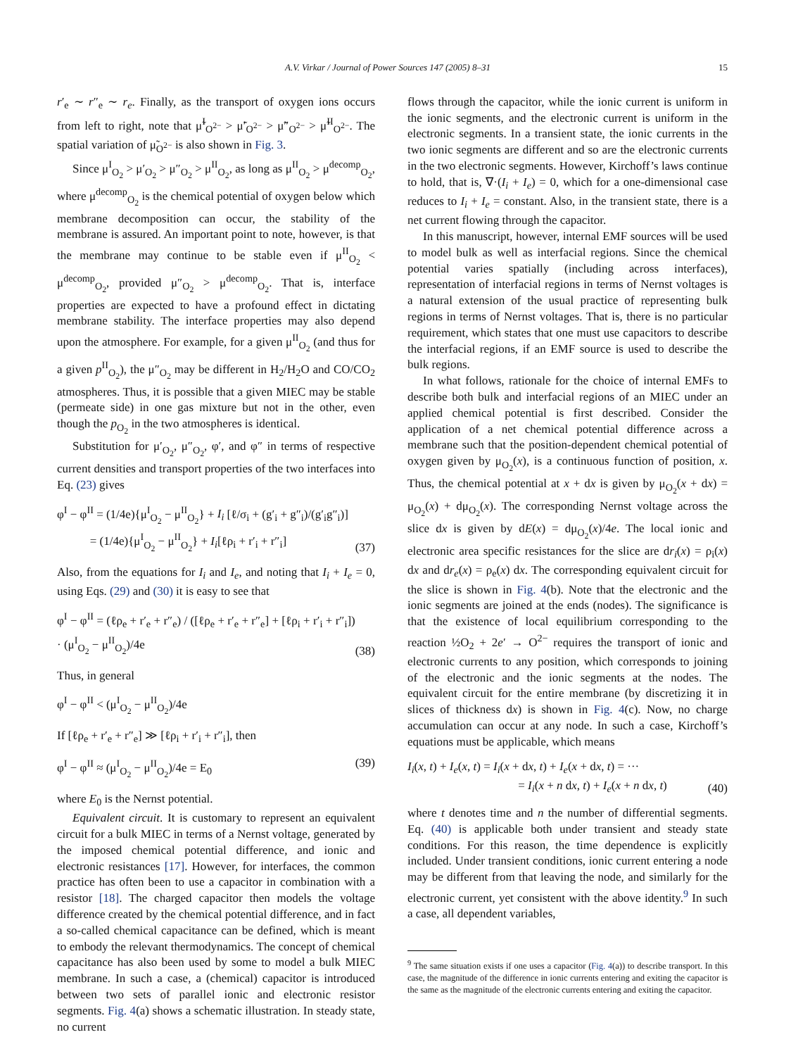A.V. Virkar / Journal of Power Sources 147 (2005) 8–31 15
r′<sub>e</sub> ∼ r″<sub>e</sub> ∼ r<sub>e</sub>. Finally, as the transport of oxygen ions occurs from left to right, note that μ̃<sup>I</sup><sub>O<sup>2−</sup></sub> > μ̃′<sub>O<sup>2−</sup></sub> > μ̃″<sub>O<sup>2−</sup></sub> > μ̃<sup>II</sup><sub>O<sup>2−</sup></sub>. The spatial variation of μ̃<sub>O<sup>2−</sup></sub> is also shown in Fig. 3.
Since μ<sup>I</sup><sub>O<sub>2</sub></sub> > μ′<sub>O<sub>2</sub></sub> > μ″<sub>O<sub>2</sub></sub> > μ<sup>II</sup><sub>O<sub>2</sub></sub>, as long as μ<sup>II</sup><sub>O<sub>2</sub></sub> > μ<sup>decomp</sup><sub>O<sub>2</sub></sub>, where μ<sup>decomp</sup><sub>O<sub>2</sub></sub> is the chemical potential of oxygen below which membrane decomposition can occur, the stability of the membrane is assured. An important point to note, however, is that the membrane may continue to be stable even if μ<sup>II</sup><sub>O<sub>2</sub></sub> < μ<sup>decomp</sup><sub>O<sub>2</sub></sub>, provided μ″<sub>O<sub>2</sub></sub> > μ<sup>decomp</sup><sub>O<sub>2</sub></sub>. That is, interface properties are expected to have a profound effect in dictating membrane stability. The interface properties may also depend upon the atmosphere. For example, for a given μ<sup>II</sup><sub>O<sub>2</sub></sub> (and thus for a given p<sup>II</sup><sub>O<sub>2</sub></sub>), the μ″<sub>O<sub>2</sub></sub> may be different in H<sub>2</sub>/H<sub>2</sub>O and CO/CO<sub>2</sub> atmospheres. Thus, it is possible that a given MIEC may be stable (permeate side) in one gas mixture but not in the other, even though the p<sub>O<sub>2</sub></sub> in the two atmospheres is identical.
Substitution for μ′<sub>O<sub>2</sub></sub>, μ″<sub>O<sub>2</sub></sub>, φ′, and φ″ in terms of respective current densities and transport properties of the two interfaces into Eq. (23) gives
φ<sup>I</sup> − φ<sup>II</sup> = (1/4e){μ<sup>I</sup><sub>O<sub>2</sub></sub> − μ<sup>II</sup><sub>O<sub>2</sub></sub>} + I<sub>i</sub> [ℓ/σ<sub>i</sub> + (g′<sub>i</sub> + g″<sub>i</sub>)/(g′<sub>i</sub>g″<sub>i</sub>)]
= (1/4e){μ<sup>I</sup><sub>O<sub>2</sub></sub> − μ<sup>II</sup><sub>O<sub>2</sub></sub>} + I<sub>i</sub>[ℓρ<sub>i</sub> + r′<sub>i</sub> + r″<sub>i</sub>] (37)
Also, from the equations for I<sub>i</sub> and I<sub>e</sub>, and noting that I<sub>i</sub> + I<sub>e</sub> = 0, using Eqs. (29) and (30) it is easy to see that
φ<sup>I</sup> − φ<sup>II</sup> = (ℓρ<sub>e</sub> + r′<sub>e</sub> + r″<sub>e</sub>) / ([ℓρ<sub>e</sub> + r′<sub>e</sub> + r″<sub>e</sub>] + [ℓρ<sub>i</sub> + r′<sub>i</sub> + r″<sub>i</sub>]) · (μ<sup>I</sup><sub>O<sub>2</sub></sub> − μ<sup>II</sup><sub>O<sub>2</sub></sub>)/4e (38)
Thus, in general
φ<sup>I</sup> − φ<sup>II</sup> < (μ<sup>I</sup><sub>O<sub>2</sub></sub> − μ<sup>II</sup><sub>O<sub>2</sub></sub>)/4e
If [ℓρ<sub>e</sub> + r′<sub>e</sub> + r″<sub>e</sub>] ≫ [ℓρ<sub>i</sub> + r′<sub>i</sub> + r″<sub>i</sub>], then
φ<sup>I</sup> − φ<sup>II</sup> ≈ (μ<sup>I</sup><sub>O<sub>2</sub></sub> − μ<sup>II</sup><sub>O<sub>2</sub></sub>)/4e = E<sub>0</sub> (39)
where E<sub>0</sub> is the Nernst potential.
Equivalent circuit. It is customary to represent an equivalent circuit for a bulk MIEC in terms of a Nernst voltage, generated by the imposed chemical potential difference, and ionic and electronic resistances [17]. However, for interfaces, the common practice has often been to use a capacitor in combination with a resistor [18]. The charged capacitor then models the voltage difference created by the chemical potential difference, and in fact a so-called chemical capacitance can be defined, which is meant to embody the relevant thermodynamics. The concept of chemical capacitance has also been used by some to model a bulk MIEC membrane. In such a case, a (chemical) capacitor is introduced between two sets of parallel ionic and electronic resistor segments. Fig. 4(a) shows a schematic illustration. In steady state, no current
flows through the capacitor, while the ionic current is uniform in the ionic segments, and the electronic current is uniform in the electronic segments. In a transient state, the ionic currents in the two ionic segments are different and so are the electronic currents in the two electronic segments. However, Kirchoff’s laws continue to hold, that is, ∇·(I<sub>i</sub> + I<sub>e</sub>) = 0, which for a one-dimensional case reduces to I<sub>i</sub> + I<sub>e</sub> = constant. Also, in the transient state, there is a net current flowing through the capacitor.
In this manuscript, however, internal EMF sources will be used to model bulk as well as interfacial regions. Since the chemical potential varies spatially (including across interfaces), representation of interfacial regions in terms of Nernst voltages is a natural extension of the usual practice of representing bulk regions in terms of Nernst voltages. That is, there is no particular requirement, which states that one must use capacitors to describe the interfacial regions, if an EMF source is used to describe the bulk regions.
In what follows, rationale for the choice of internal EMFs to describe both bulk and interfacial regions of an MIEC under an applied chemical potential is first described. Consider the application of a net chemical potential difference across a membrane such that the position-dependent chemical potential of oxygen given by μ<sub>O<sub>2</sub></sub>(x), is a continuous function of position, x. Thus, the chemical potential at x + dx is given by μ<sub>O<sub>2</sub></sub>(x + dx) = μ<sub>O<sub>2</sub></sub>(x) + dμ<sub>O<sub>2</sub></sub>(x). The corresponding Nernst voltage across the slice dx is given by dE(x) = dμ<sub>O<sub>2</sub></sub>(x)/4e. The local ionic and electronic area specific resistances for the slice are dr<sub>i</sub>(x) = ρ<sub>i</sub>(x) dx and dr<sub>e</sub>(x) = ρ<sub>e</sub>(x) dx. The corresponding equivalent circuit for the slice is shown in Fig. 4(b). Note that the electronic and the ionic segments are joined at the ends (nodes). The significance is that the existence of local equilibrium corresponding to the reaction ½O<sub>2</sub> + 2e′ → O<sup>2−</sup> requires the transport of ionic and electronic currents to any position, which corresponds to joining of the electronic and the ionic segments at the nodes. The equivalent circuit for the entire membrane (by discretizing it in slices of thickness dx) is shown in Fig. 4(c). Now, no charge accumulation can occur at any node. In such a case, Kirchoff’s equations must be applicable, which means
I<sub>i</sub>(x, t) + I<sub>e</sub>(x, t) = I<sub>i</sub>(x + dx, t) + I<sub>e</sub>(x + dx, t) = ···
= I<sub>i</sub>(x + n dx, t) + I<sub>e</sub>(x + n dx, t) (40)
where t denotes time and n the number of differential segments. Eq. (40) is applicable both under transient and steady state conditions. For this reason, the time dependence is explicitly included. Under transient conditions, ionic current entering a node may be different from that leaving the node, and similarly for the electronic current, yet consistent with the above identity.<sup>9</sup> In such a case, all dependent variables,
<sup>9</sup> The same situation exists if one uses a capacitor (Fig. 4(a)) to describe transport. In this case, the magnitude of the difference in ionic currents entering and exiting the capacitor is the same as the magnitude of the electronic currents entering and exiting the capacitor.